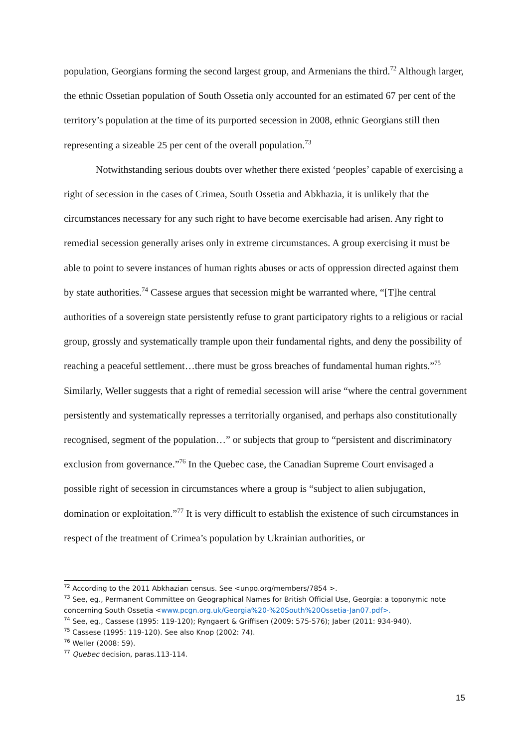population, Georgians forming the second largest group, and Armenians the third.<sup>72</sup> Although larger, the ethnic Ossetian population of South Ossetia only accounted for an estimated 67 per cent of the territory’s population at the time of its purported secession in 2008, ethnic Georgians still then representing a sizeable 25 per cent of the overall population.<sup>73</sup>
Notwithstanding serious doubts over whether there existed ‘peoples’ capable of exercising a right of secession in the cases of Crimea, South Ossetia and Abkhazia, it is unlikely that the circumstances necessary for any such right to have become exercisable had arisen. Any right to remedial secession generally arises only in extreme circumstances. A group exercising it must be able to point to severe instances of human rights abuses or acts of oppression directed against them by state authorities.<sup>74</sup> Cassese argues that secession might be warranted where, “[T]he central authorities of a sovereign state persistently refuse to grant participatory rights to a religious or racial group, grossly and systematically trample upon their fundamental rights, and deny the possibility of reaching a peaceful settlement…there must be gross breaches of fundamental human rights.”<sup>75</sup> Similarly, Weller suggests that a right of remedial secession will arise “where the central government persistently and systematically represses a territorially organised, and perhaps also constitutionally recognised, segment of the population…” or subjects that group to “persistent and discriminatory exclusion from governance.”<sup>76</sup> In the Quebec case, the Canadian Supreme Court envisaged a possible right of secession in circumstances where a group is “subject to alien subjugation, domination or exploitation.”<sup>77</sup> It is very difficult to establish the existence of such circumstances in respect of the treatment of Crimea’s population by Ukrainian authorities, or
<sup>72</sup> According to the 2011 Abkhazian census. See <unpo.org/members/7854 >.
<sup>73</sup> See, eg., Permanent Committee on Geographical Names for British Official Use, Georgia: a toponymic note concerning South Ossetia <www.pcgn.org.uk/Georgia%20-%20South%20Ossetia-Jan07.pdf>.
<sup>74</sup> See, eg., Cassese (1995: 119-120); Ryngaert & Griffisen (2009: 575-576); Jaber (2011: 934-940).
<sup>75</sup> Cassese (1995: 119-120). See also Knop (2002: 74).
<sup>76</sup> Weller (2008: 59).
<sup>77</sup> Quebec decision, paras.113-114.
15